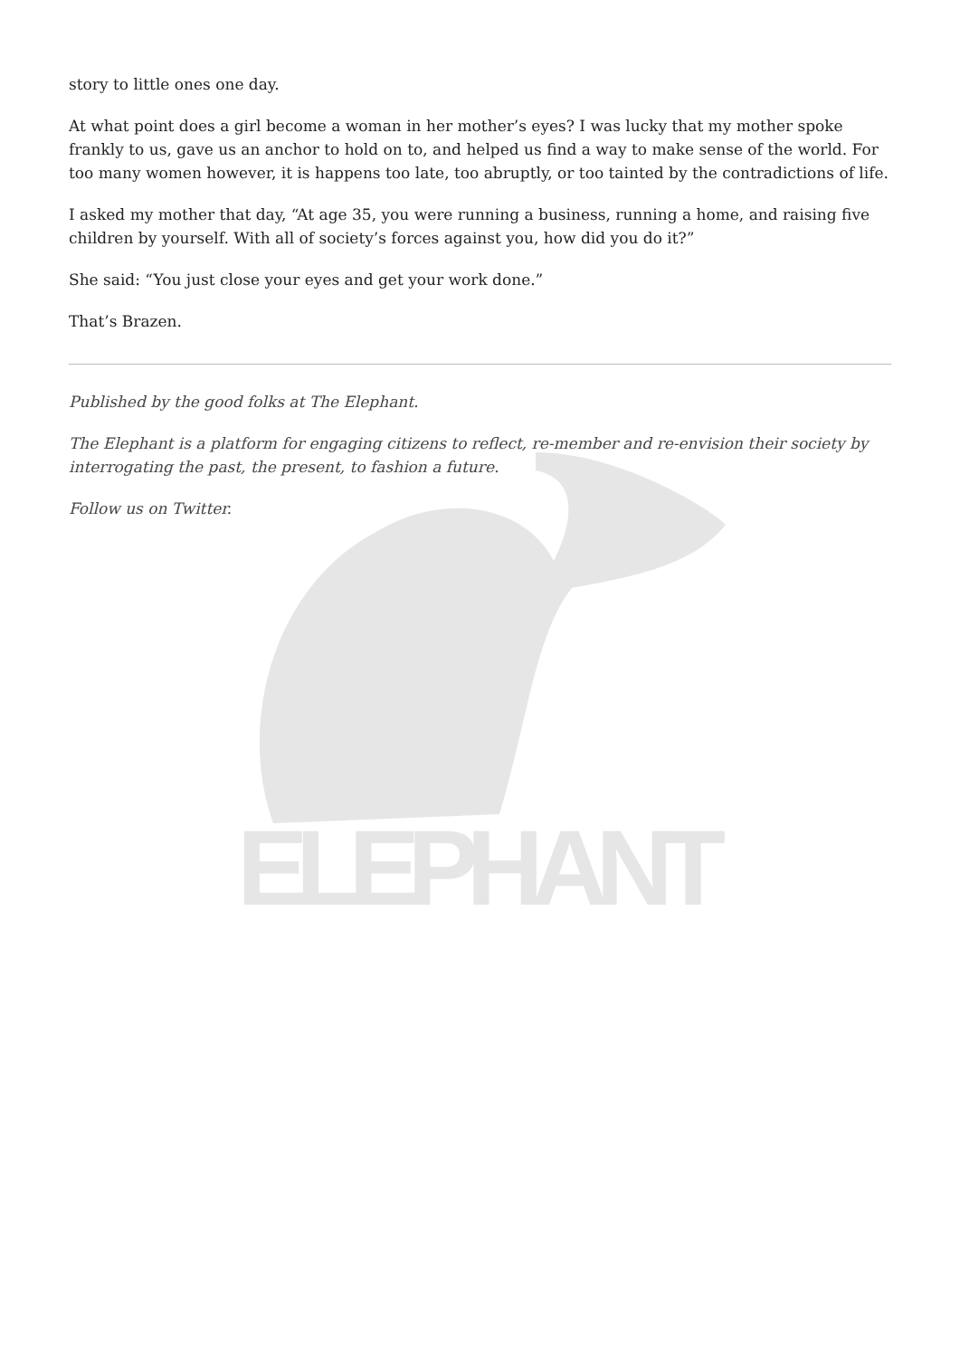ELEPHANT
story to little ones one day.
At what point does a girl become a woman in her mother’s eyes? I was lucky that my mother spoke frankly to us, gave us an anchor to hold on to, and helped us find a way to make sense of the world. For too many women however, it is happens too late, too abruptly, or too tainted by the contradictions of life.
I asked my mother that day, “At age 35, you were running a business, running a home, and raising five children by yourself. With all of society’s forces against you, how did you do it?”
She said: “You just close your eyes and get your work done.”
That’s Brazen.
Published by the good folks at The Elephant.
The Elephant is a platform for engaging citizens to reflect, re-member and re-envision their society by interrogating the past, the present, to fashion a future.
Follow us on Twitter.